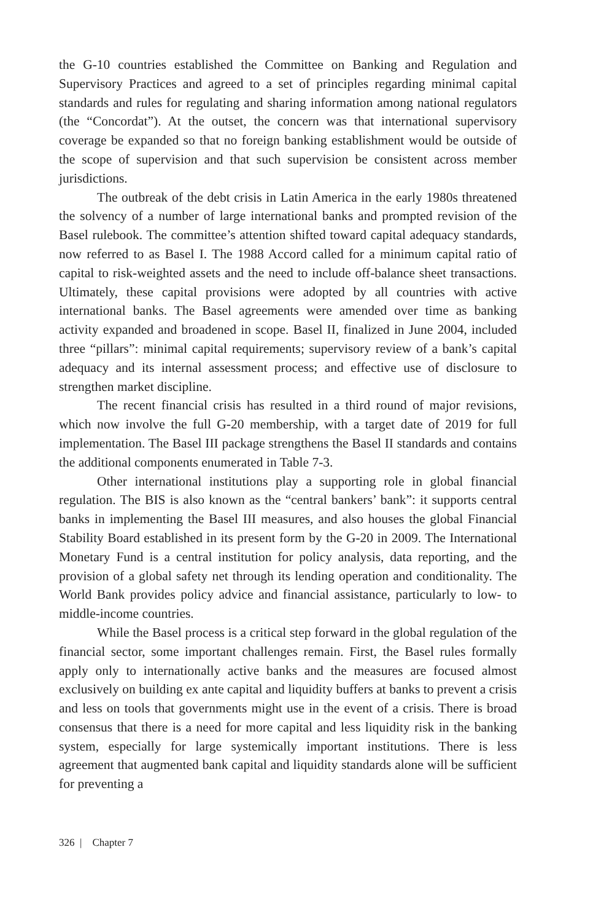the G-10 countries established the Committee on Banking and Regulation and Supervisory Practices and agreed to a set of principles regarding minimal capital standards and rules for regulating and sharing information among national regulators (the “Concordat”). At the outset, the concern was that international supervisory coverage be expanded so that no foreign banking establishment would be outside of the scope of supervision and that such supervision be consistent across member jurisdictions.
The outbreak of the debt crisis in Latin America in the early 1980s threatened the solvency of a number of large international banks and prompted revision of the Basel rulebook. The committee’s attention shifted toward capital adequacy standards, now referred to as Basel I. The 1988 Accord called for a minimum capital ratio of capital to risk-weighted assets and the need to include off-balance sheet transactions. Ultimately, these capital provisions were adopted by all countries with active international banks. The Basel agreements were amended over time as banking activity expanded and broadened in scope. Basel II, finalized in June 2004, included three “pillars”: minimal capital requirements; supervisory review of a bank’s capital adequacy and its internal assessment process; and effective use of disclosure to strengthen market discipline.
The recent financial crisis has resulted in a third round of major revisions, which now involve the full G-20 membership, with a target date of 2019 for full implementation. The Basel III package strengthens the Basel II standards and contains the additional components enumerated in Table 7-3.
Other international institutions play a supporting role in global financial regulation. The BIS is also known as the “central bankers’ bank”: it supports central banks in implementing the Basel III measures, and also houses the global Financial Stability Board established in its present form by the G-20 in 2009. The International Monetary Fund is a central institution for policy analysis, data reporting, and the provision of a global safety net through its lending operation and conditionality. The World Bank provides policy advice and financial assistance, particularly to low- to middle-income countries.
While the Basel process is a critical step forward in the global regulation of the financial sector, some important challenges remain. First, the Basel rules formally apply only to internationally active banks and the measures are focused almost exclusively on building ex ante capital and liquidity buffers at banks to prevent a crisis and less on tools that governments might use in the event of a crisis. There is broad consensus that there is a need for more capital and less liquidity risk in the banking system, especially for large systemically important institutions. There is less agreement that augmented bank capital and liquidity standards alone will be sufficient for preventing a
326 | Chapter 7